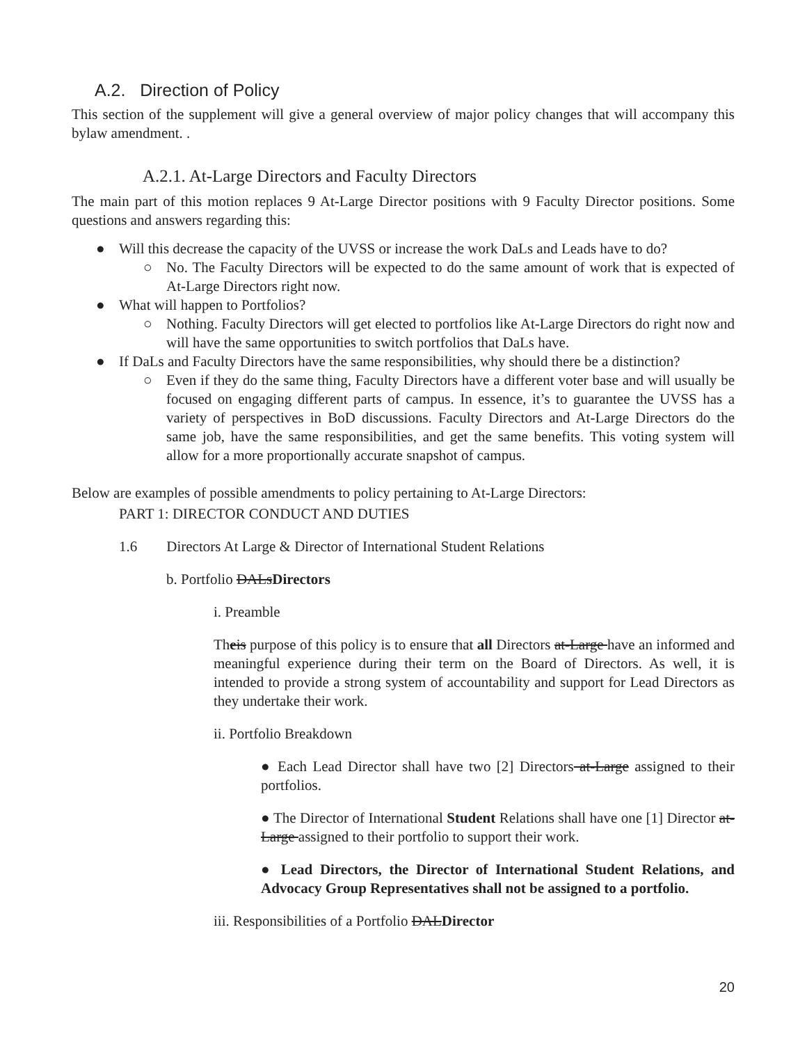A.2. Direction of Policy
This section of the supplement will give a general overview of major policy changes that will accompany this bylaw amendment. .
A.2.1. At-Large Directors and Faculty Directors
The main part of this motion replaces 9 At-Large Director positions with 9 Faculty Director positions. Some questions and answers regarding this:
● Will this decrease the capacity of the UVSS or increase the work DaLs and Leads have to do?
○
No. The Faculty Directors will be expected to do the same amount of work that is expected of At-Large Directors right now.
● What will happen to Portfolios?
○
Nothing. Faculty Directors will get elected to portfolios like At-Large Directors do right now and will have the same opportunities to switch portfolios that DaLs have.
● If DaLs and Faculty Directors have the same responsibilities, why should there be a distinction?
○
Even if they do the same thing, Faculty Directors have a different voter base and will usually be focused on engaging different parts of campus. In essence, it’s to guarantee the UVSS has a variety of perspectives in BoD discussions. Faculty Directors and At-Large Directors do the same job, have the same responsibilities, and get the same benefits. This voting system will allow for a more proportionally accurate snapshot of campus.
Below are examples of possible amendments to policy pertaining to At-Large Directors:
PART 1: DIRECTOR CONDUCT AND DUTIES
1.6 Directors At Large & Director of International Student Relations
b. Portfolio DALsDirectors
i. Preamble
Theis purpose of this policy is to ensure that all Directors at-Large have an informed and meaningful experience during their term on the Board of Directors. As well, it is intended to provide a strong system of accountability and support for Lead Directors as they undertake their work.
ii. Portfolio Breakdown
● Each Lead Director shall have two [2] Directors at-Large assigned to their portfolios.
● The Director of International Student Relations shall have one [1] Director at-Large assigned to their portfolio to support their work.
● Lead Directors, the Director of International Student Relations, and Advocacy Group Representatives shall not be assigned to a portfolio.
iii. Responsibilities of a Portfolio DALDirector
20